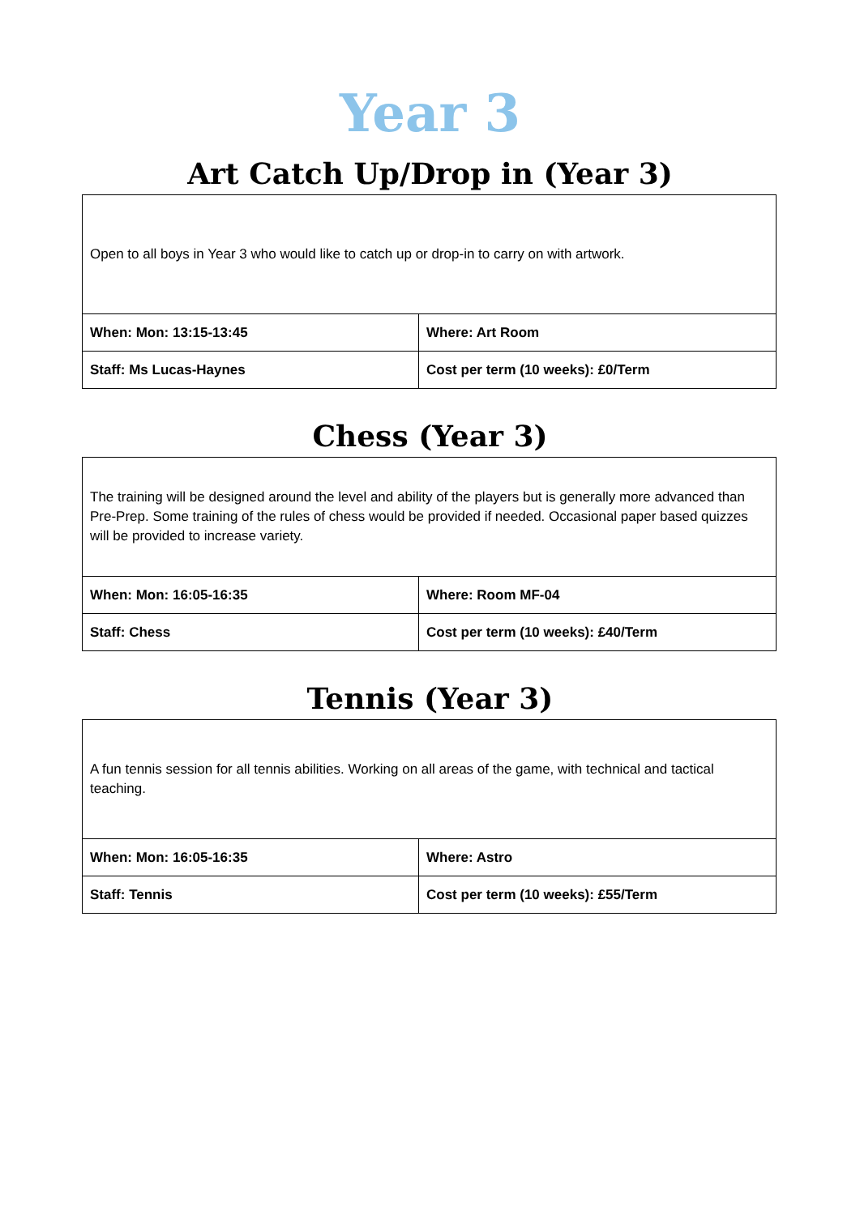Year 3
Art Catch Up/Drop in (Year 3)
| Open to all boys in Year 3 who would like to catch up or drop-in to carry on with artwork. | |
| When: Mon: 13:15-13:45 | Where: Art Room |
| Staff: Ms Lucas-Haynes | Cost per term (10 weeks): £0/Term |
Chess (Year 3)
| The training will be designed around the level and ability of the players but is generally more advanced than Pre-Prep. Some training of the rules of chess would be provided if needed. Occasional paper based quizzes will be provided to increase variety. | |
| When: Mon: 16:05-16:35 | Where: Room MF-04 |
| Staff: Chess | Cost per term (10 weeks): £40/Term |
Tennis (Year 3)
| A fun tennis session for all tennis abilities. Working on all areas of the game, with technical and tactical teaching. | |
| When: Mon: 16:05-16:35 | Where: Astro |
| Staff: Tennis | Cost per term (10 weeks): £55/Term |